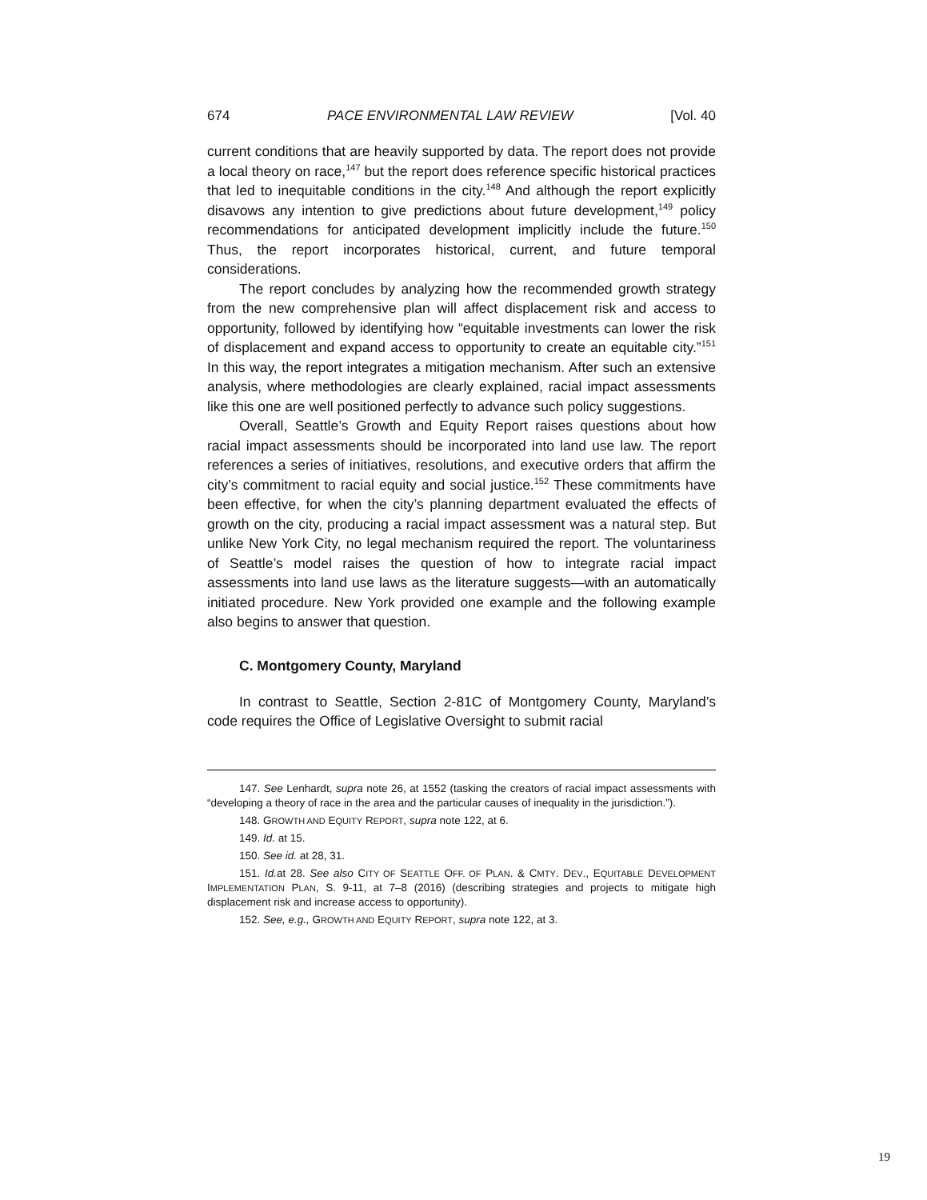674 PACE ENVIRONMENTAL LAW REVIEW [Vol. 40
current conditions that are heavily supported by data. The report does not provide a local theory on race,<sup>147</sup> but the report does reference specific historical practices that led to inequitable conditions in the city.<sup>148</sup> And although the report explicitly disavows any intention to give predictions about future development,<sup>149</sup> policy recommendations for anticipated development implicitly include the future.<sup>150</sup> Thus, the report incorporates historical, current, and future temporal considerations.
The report concludes by analyzing how the recommended growth strategy from the new comprehensive plan will affect displacement risk and access to opportunity, followed by identifying how “equitable investments can lower the risk of displacement and expand access to opportunity to create an equitable city.”<sup>151</sup> In this way, the report integrates a mitigation mechanism. After such an extensive analysis, where methodologies are clearly explained, racial impact assessments like this one are well positioned perfectly to advance such policy suggestions.
Overall, Seattle’s Growth and Equity Report raises questions about how racial impact assessments should be incorporated into land use law. The report references a series of initiatives, resolutions, and executive orders that affirm the city’s commitment to racial equity and social justice.<sup>152</sup> These commitments have been effective, for when the city’s planning department evaluated the effects of growth on the city, producing a racial impact assessment was a natural step. But unlike New York City, no legal mechanism required the report. The voluntariness of Seattle’s model raises the question of how to integrate racial impact assessments into land use laws as the literature suggests—with an automatically initiated procedure. New York provided one example and the following example also begins to answer that question.
C. Montgomery County, Maryland
In contrast to Seattle, Section 2-81C of Montgomery County, Maryland’s code requires the Office of Legislative Oversight to submit racial
147. See Lenhardt, supra note 26, at 1552 (tasking the creators of racial impact assessments with “developing a theory of race in the area and the particular causes of inequality in the jurisdiction.”).
148. GROWTH AND EQUITY REPORT, supra note 122, at 6.
149. Id. at 15.
150. See id. at 28, 31.
151. Id. at 28. See also CITY OF SEATTLE OFF. OF PLAN. & CMTY. DEV., EQUITABLE DEVELOPMENT IMPLEMENTATION PLAN, S. 9-11, at 7–8 (2016) (describing strategies and projects to mitigate high displacement risk and increase access to opportunity).
152. See, e.g., GROWTH AND EQUITY REPORT, supra note 122, at 3.
19